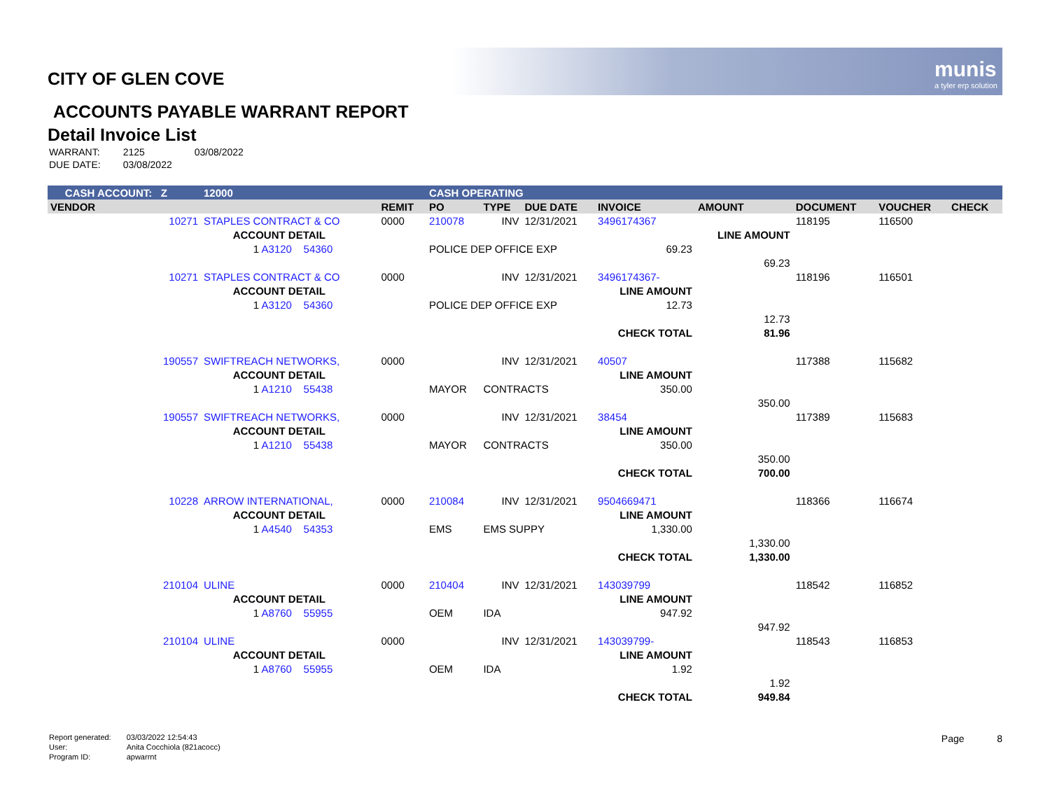munis
a tyler erp solution
CITY OF GLEN COVE
ACCOUNTS PAYABLE WARRANT REPORT
Detail Invoice List
| WARRANT: | 2125 | 03/08/2022 |
| DUE DATE: | 03/08/2022 | |
| CASH ACCOUNT: Z | | 12000 | | CASH OPERATING | | | | | | | |
| --- | --- | --- | --- | --- | --- | --- | --- | --- | --- | --- | --- |
| VENDOR | | | REMIT | PO | TYPE | DUE DATE | INVOICE | AMOUNT | DOCUMENT | VOUCHER | CHECK |
| 10271 | STAPLES CONTRACT & CO | | 0000 | 210078 | INV | 12/31/2021 | 3496174367 | | 118195 | 116500 | |
| | ACCOUNT DETAIL | | | | | | | LINE AMOUNT | | | |
| | 1 A3120 54360 | | | POLICE DEP OFFICE EXP | | | 69.23 | | | | |
| | | | | | | | | 69.23 | | | |
| 10271 | STAPLES CONTRACT & CO | | 0000 | | INV | 12/31/2021 | 3496174367- | | 118196 | 116501 | |
| | ACCOUNT DETAIL | | | | | | LINE AMOUNT | | | | |
| | 1 A3120 54360 | | | POLICE DEP OFFICE EXP | | | 12.73 | | | | |
| | | | | | | | | 12.73 | | | |
| | | | | | | | CHECK TOTAL | 81.96 | | | |
| 190557 | SWIFTREACH NETWORKS, | | 0000 | | INV | 12/31/2021 | 40507 | | 117388 | 115682 | |
| | ACCOUNT DETAIL | | | | | | LINE AMOUNT | | | | |
| | 1 A1210 55438 | | | MAYOR | CONTRACTS | | 350.00 | | | | |
| | | | | | | | | 350.00 | | | |
| 190557 | SWIFTREACH NETWORKS, | | 0000 | | INV | 12/31/2021 | 38454 | | 117389 | 115683 | |
| | ACCOUNT DETAIL | | | | | | LINE AMOUNT | | | | |
| | 1 A1210 55438 | | | MAYOR | CONTRACTS | | 350.00 | | | | |
| | | | | | | | | 350.00 | | | |
| | | | | | | | CHECK TOTAL | 700.00 | | | |
| 10228 | ARROW INTERNATIONAL, | | 0000 | 210084 | INV | 12/31/2021 | 9504669471 | | 118366 | 116674 | |
| | ACCOUNT DETAIL | | | | | | LINE AMOUNT | | | | |
| | 1 A4540 54353 | | | EMS | EMS SUPPY | | 1,330.00 | | | | |
| | | | | | | | | 1,330.00 | | | |
| | | | | | | | CHECK TOTAL | 1,330.00 | | | |
| 210104 | ULINE | | 0000 | 210404 | INV | 12/31/2021 | 143039799 | | 118542 | 116852 | |
| | ACCOUNT DETAIL | | | | | | LINE AMOUNT | | | | |
| | 1 A8760 55955 | | | OEM | IDA | | 947.92 | | | | |
| | | | | | | | | 947.92 | | | |
| 210104 | ULINE | | 0000 | | INV | 12/31/2021 | 143039799- | | 118543 | 116853 | |
| | ACCOUNT DETAIL | | | | | | LINE AMOUNT | | | | |
| | 1 A8760 55955 | | | OEM | IDA | | 1.92 | | | | |
| | | | | | | | | 1.92 | | | |
| | | | | | | | CHECK TOTAL | 949.84 | | | |
| Report generated: | 03/03/2022 12:54:43 |
| User: | Anita Cocchiola (821acocc) |
| Program ID: | apwarrnt |
Page 8